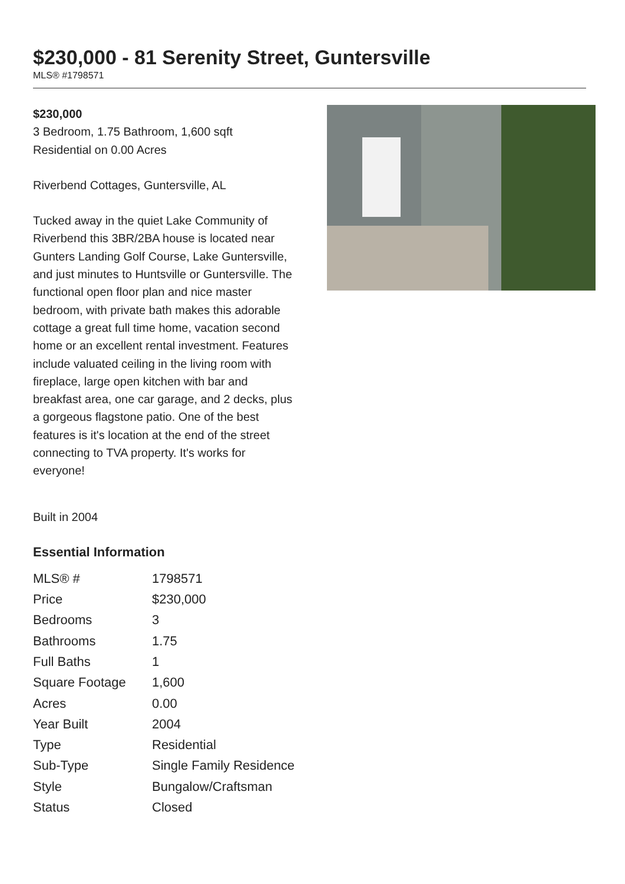$230,000 - 81 Serenity Street, Guntersville
MLS® #1798571
$230,000
3 Bedroom, 1.75 Bathroom, 1,600 sqft
Residential on 0.00 Acres
Riverbend Cottages, Guntersville, AL
Tucked away in the quiet Lake Community of Riverbend this 3BR/2BA house is located near Gunters Landing Golf Course, Lake Guntersville, and just minutes to Huntsville or Guntersville. The functional open floor plan and nice master bedroom, with private bath makes this adorable cottage a great full time home, vacation second home or an excellent rental investment. Features include valuated ceiling in the living room with fireplace, large open kitchen with bar and breakfast area, one car garage, and 2 decks, plus a gorgeous flagstone patio. One of the best features is it's location at the end of the street connecting to TVA property. It's works for everyone!
Built in 2004
Essential Information
| MLS® # | 1798571 |
| Price | $230,000 |
| Bedrooms | 3 |
| Bathrooms | 1.75 |
| Full Baths | 1 |
| Square Footage | 1,600 |
| Acres | 0.00 |
| Year Built | 2004 |
| Type | Residential |
| Sub-Type | Single Family Residence |
| Style | Bungalow/Craftsman |
| Status | Closed |